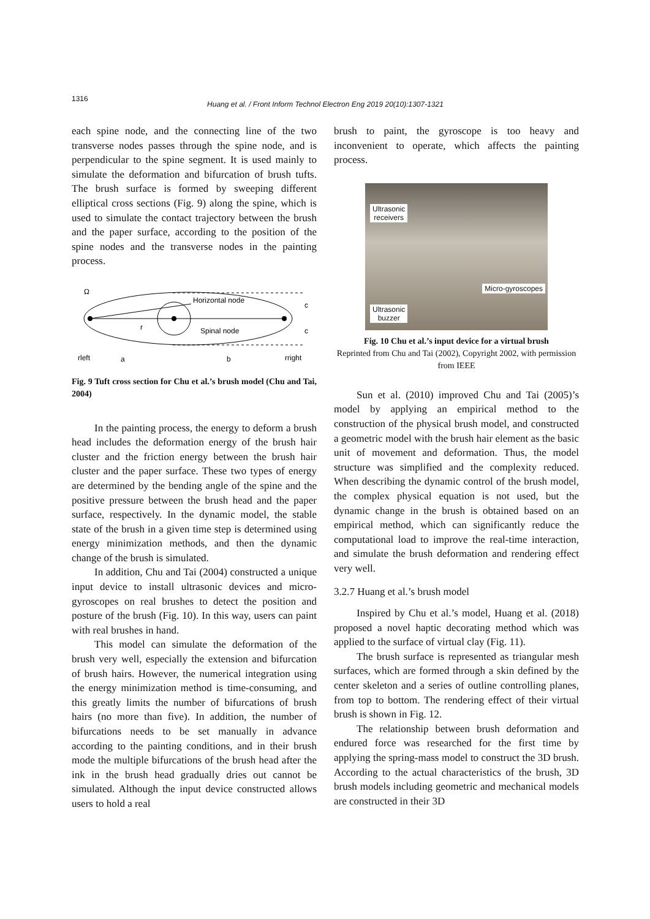1316
Huang et al. / Front Inform Technol Electron Eng 2019 20(10):1307-1321
each spine node, and the connecting line of the two transverse nodes passes through the spine node, and is perpendicular to the spine segment. It is used mainly to simulate the deformation and bifurcation of brush tufts. The brush surface is formed by sweeping different elliptical cross sections (Fig. 9) along the spine, which is used to simulate the contact trajectory between the brush and the paper surface, according to the position of the spine nodes and the transverse nodes in the painting process.
Ω
Horizontal node
c
c
r
Spinal node
rleft
a
b
rright
Fig. 9 Tuft cross section for Chu et al.’s brush model (Chu and Tai, 2004)
In the painting process, the energy to deform a brush head includes the deformation energy of the brush hair cluster and the friction energy between the brush hair cluster and the paper surface. These two types of energy are determined by the bending angle of the spine and the positive pressure between the brush head and the paper surface, respectively. In the dynamic model, the stable state of the brush in a given time step is determined using energy minimization methods, and then the dynamic change of the brush is simulated.
In addition, Chu and Tai (2004) constructed a unique input device to install ultrasonic devices and micro-gyroscopes on real brushes to detect the position and posture of the brush (Fig. 10). In this way, users can paint with real brushes in hand.
This model can simulate the deformation of the brush very well, especially the extension and bifurcation of brush hairs. However, the numerical integration using the energy minimization method is time-consuming, and this greatly limits the number of bifurcations of brush hairs (no more than five). In addition, the number of bifurcations needs to be set manually in advance according to the painting conditions, and in their brush mode the multiple bifurcations of the brush head after the ink in the brush head gradually dries out cannot be simulated. Although the input device constructed allows users to hold a real
brush to paint, the gyroscope is too heavy and inconvenient to operate, which affects the painting process.
Ultrasonic
receivers
Micro-gyroscopes
Ultrasonic
buzzer
Fig. 10 Chu et al.’s input device for a virtual brush
Reprinted from Chu and Tai (2002), Copyright 2002, with permission from IEEE
Sun et al. (2010) improved Chu and Tai (2005)’s model by applying an empirical method to the construction of the physical brush model, and constructed a geometric model with the brush hair element as the basic unit of movement and deformation. Thus, the model structure was simplified and the complexity reduced. When describing the dynamic control of the brush model, the complex physical equation is not used, but the dynamic change in the brush is obtained based on an empirical method, which can significantly reduce the computational load to improve the real-time interaction, and simulate the brush deformation and rendering effect very well.
3.2.7 Huang et al.’s brush model
Inspired by Chu et al.’s model, Huang et al. (2018) proposed a novel haptic decorating method which was applied to the surface of virtual clay (Fig. 11).
The brush surface is represented as triangular mesh surfaces, which are formed through a skin defined by the center skeleton and a series of outline controlling planes, from top to bottom. The rendering effect of their virtual brush is shown in Fig. 12.
The relationship between brush deformation and endured force was researched for the first time by applying the spring-mass model to construct the 3D brush. According to the actual characteristics of the brush, 3D brush models including geometric and mechanical models are constructed in their 3D